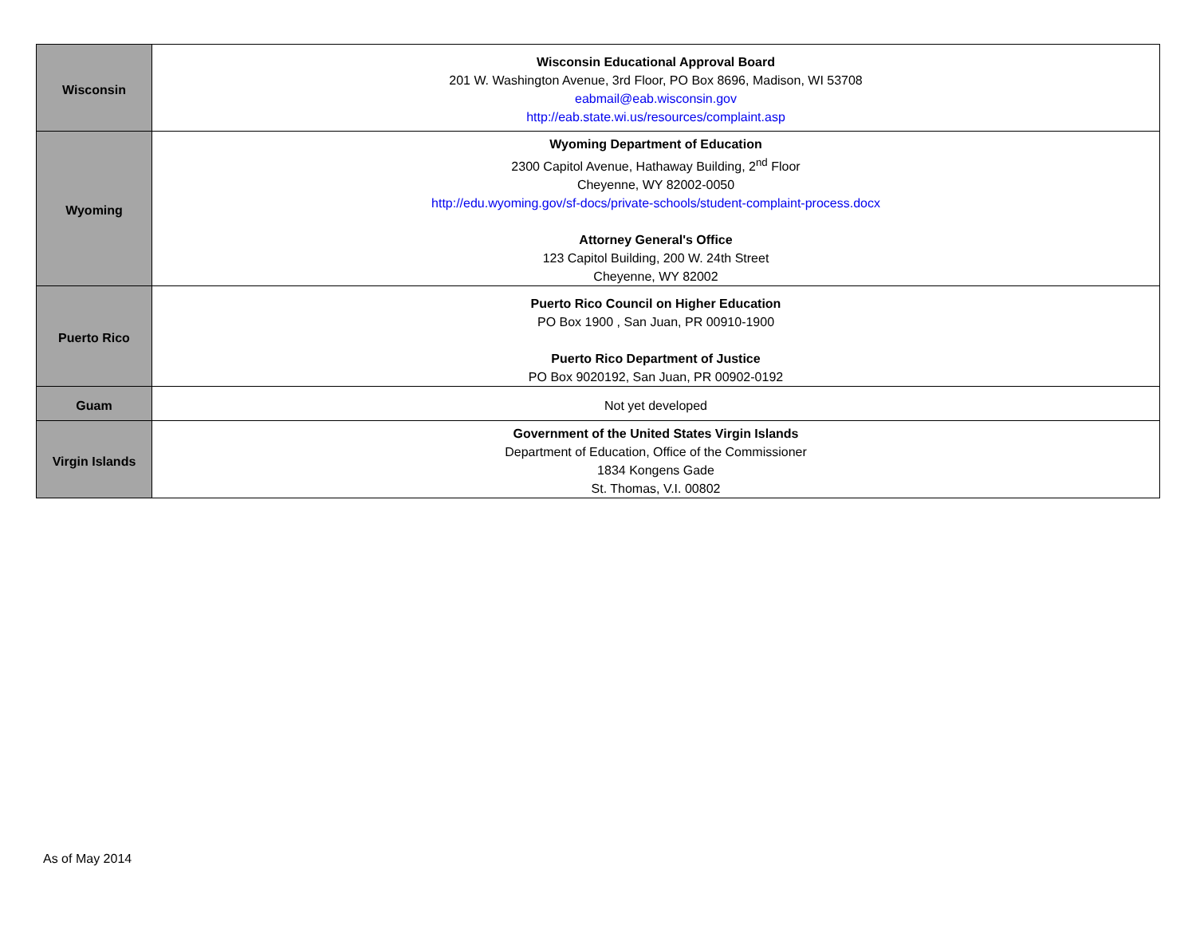| Wisconsin | Wisconsin Educational Approval Board 201 W. Washington Avenue, 3rd Floor, PO Box 8696, Madison, WI 53708 eabmail@eab.wisconsin.gov http://eab.state.wi.us/resources/complaint.asp |
| Wyoming | Wyoming Department of Education 2300 Capitol Avenue, Hathaway Building, 2<sup>nd</sup> Floor Cheyenne, WY 82002-0050 http://edu.wyoming.gov/sf-docs/private-schools/student-complaint-process.docx Attorney General's Office 123 Capitol Building, 200 W. 24th Street Cheyenne, WY 82002 |
| Puerto Rico | Puerto Rico Council on Higher Education PO Box 1900 , San Juan, PR 00910-1900 Puerto Rico Department of Justice PO Box 9020192, San Juan, PR 00902-0192 |
| Guam | Not yet developed |
| Virgin Islands | Government of the United States Virgin Islands Department of Education, Office of the Commissioner 1834 Kongens Gade St. Thomas, V.I. 00802 |
As of May 2014